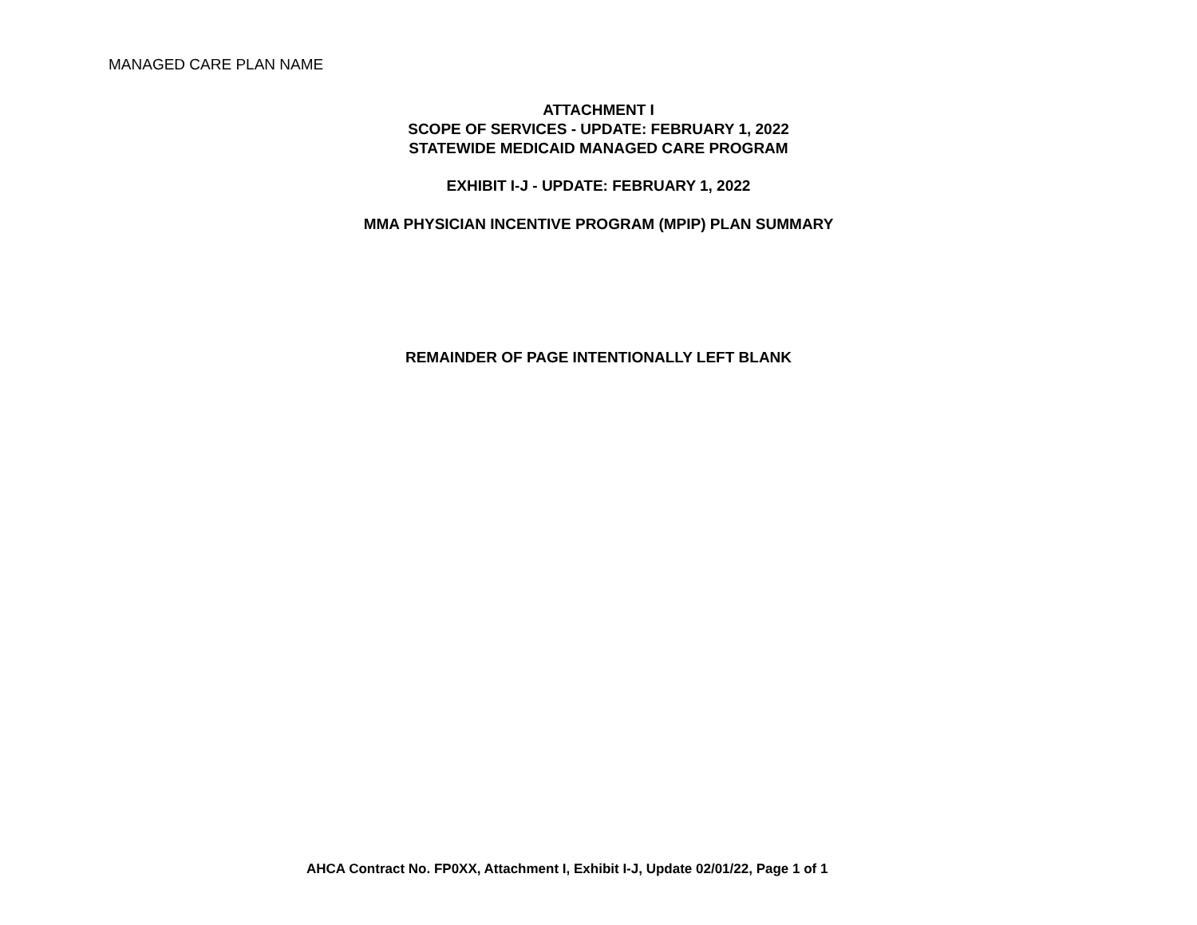MANAGED CARE PLAN NAME
ATTACHMENT I
SCOPE OF SERVICES - UPDATE: FEBRUARY 1, 2022
STATEWIDE MEDICAID MANAGED CARE PROGRAM
EXHIBIT I-J - UPDATE: FEBRUARY 1, 2022
MMA PHYSICIAN INCENTIVE PROGRAM (MPIP) PLAN SUMMARY
REMAINDER OF PAGE INTENTIONALLY LEFT BLANK
AHCA Contract No. FP0XX, Attachment I, Exhibit I-J, Update 02/01/22, Page 1 of 1